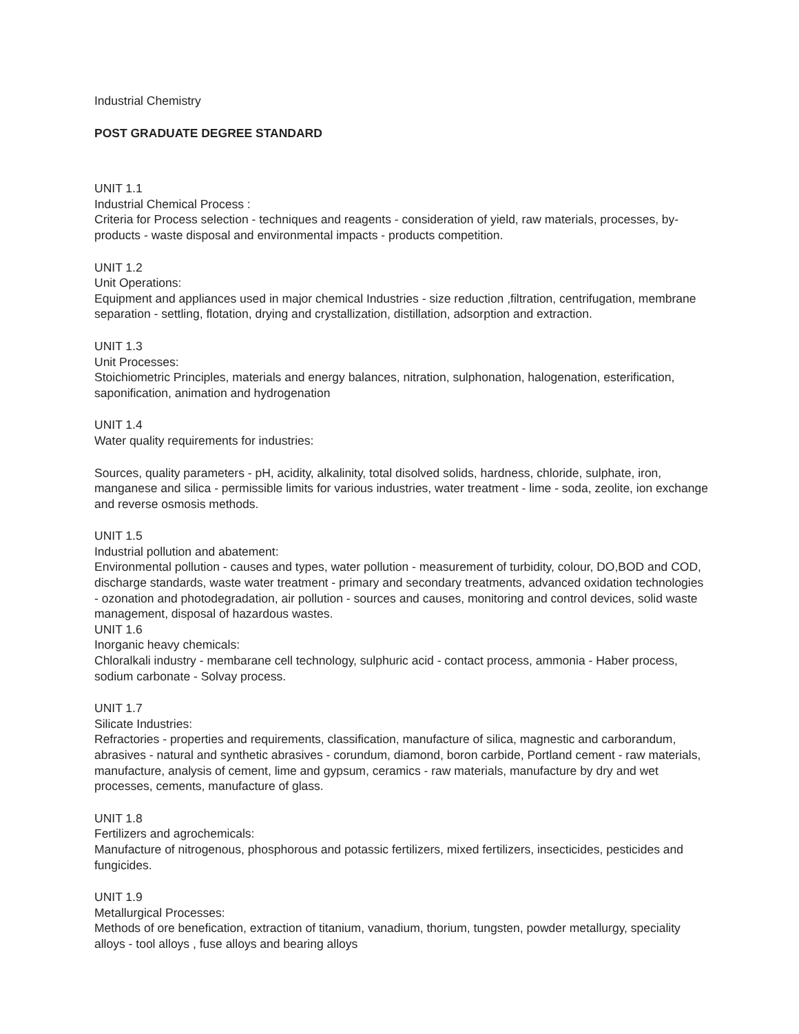Industrial Chemistry
POST GRADUATE DEGREE STANDARD
UNIT 1.1
Industrial Chemical Process :
Criteria for Process selection - techniques and reagents - consideration of yield, raw materials, processes, by-products - waste disposal and environmental impacts - products competition.
UNIT 1.2
Unit Operations:
Equipment and appliances used in major chemical Industries - size reduction ,filtration, centrifugation, membrane separation - settling, flotation, drying and crystallization, distillation, adsorption and extraction.
UNIT 1.3
Unit Processes:
Stoichiometric Principles, materials and energy balances, nitration, sulphonation, halogenation, esterification, saponification, animation and hydrogenation
UNIT 1.4
Water quality requirements for industries:
Sources, quality parameters - pH, acidity, alkalinity, total disolved solids, hardness, chloride, sulphate, iron, manganese and silica - permissible limits for various industries, water treatment - lime - soda, zeolite, ion exchange and reverse osmosis methods.
UNIT 1.5
Industrial pollution and abatement:
Environmental pollution - causes and types, water pollution - measurement of turbidity, colour, DO,BOD and COD, discharge standards, waste water treatment - primary and secondary treatments, advanced oxidation technologies - ozonation and photodegradation, air pollution - sources and causes, monitoring and control devices, solid waste management, disposal of hazardous wastes.
UNIT 1.6
Inorganic heavy chemicals:
Chloralkali industry - membarane cell technology, sulphuric acid - contact process, ammonia - Haber process, sodium carbonate - Solvay process.
UNIT 1.7
Silicate Industries:
Refractories - properties and requirements, classification, manufacture of silica, magnestic and carborandum, abrasives - natural and synthetic abrasives - corundum, diamond, boron carbide, Portland cement - raw materials, manufacture, analysis of cement, lime and gypsum, ceramics - raw materials, manufacture by dry and wet processes, cements, manufacture of glass.
UNIT 1.8
Fertilizers and agrochemicals:
Manufacture of nitrogenous, phosphorous and potassic fertilizers, mixed fertilizers, insecticides, pesticides and fungicides.
UNIT 1.9
Metallurgical Processes:
Methods of ore benefication, extraction of titanium, vanadium, thorium, tungsten, powder metallurgy, speciality alloys - tool alloys , fuse alloys and bearing alloys